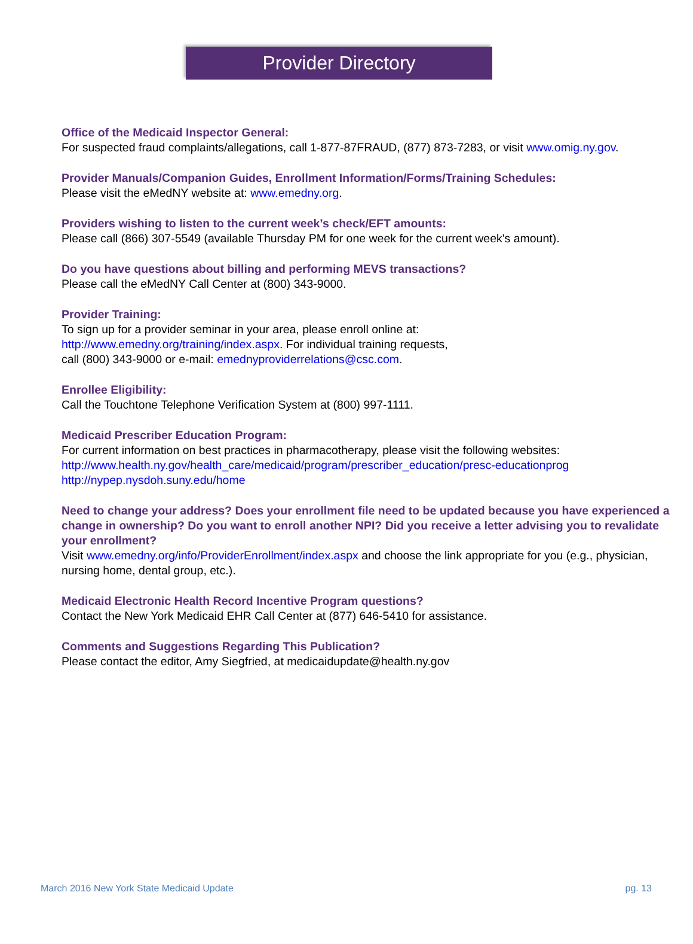Provider Directory
Office of the Medicaid Inspector General:
For suspected fraud complaints/allegations, call 1-877-87FRAUD, (877) 873-7283, or visit www.omig.ny.gov.
Provider Manuals/Companion Guides, Enrollment Information/Forms/Training Schedules:
Please visit the eMedNY website at: www.emedny.org.
Providers wishing to listen to the current week’s check/EFT amounts:
Please call (866) 307-5549 (available Thursday PM for one week for the current week's amount).
Do you have questions about billing and performing MEVS transactions?
Please call the eMedNY Call Center at (800) 343-9000.
Provider Training:
To sign up for a provider seminar in your area, please enroll online at:
http://www.emedny.org/training/index.aspx. For individual training requests,
call (800) 343-9000 or e-mail: emednyproviderrelations@csc.com.
Enrollee Eligibility:
Call the Touchtone Telephone Verification System at (800) 997-1111.
Medicaid Prescriber Education Program:
For current information on best practices in pharmacotherapy, please visit the following websites:
http://www.health.ny.gov/health_care/medicaid/program/prescriber_education/presc-educationprog
http://nypep.nysdoh.suny.edu/home
Need to change your address? Does your enrollment file need to be updated because you have experienced a change in ownership? Do you want to enroll another NPI? Did you receive a letter advising you to revalidate your enrollment?
Visit www.emedny.org/info/ProviderEnrollment/index.aspx and choose the link appropriate for you (e.g., physician, nursing home, dental group, etc.).
Medicaid Electronic Health Record Incentive Program questions?
Contact the New York Medicaid EHR Call Center at (877) 646-5410 for assistance.
Comments and Suggestions Regarding This Publication?
Please contact the editor, Amy Siegfried, at medicaidupdate@health.ny.gov
March 2016 New York State Medicaid Update pg. 13